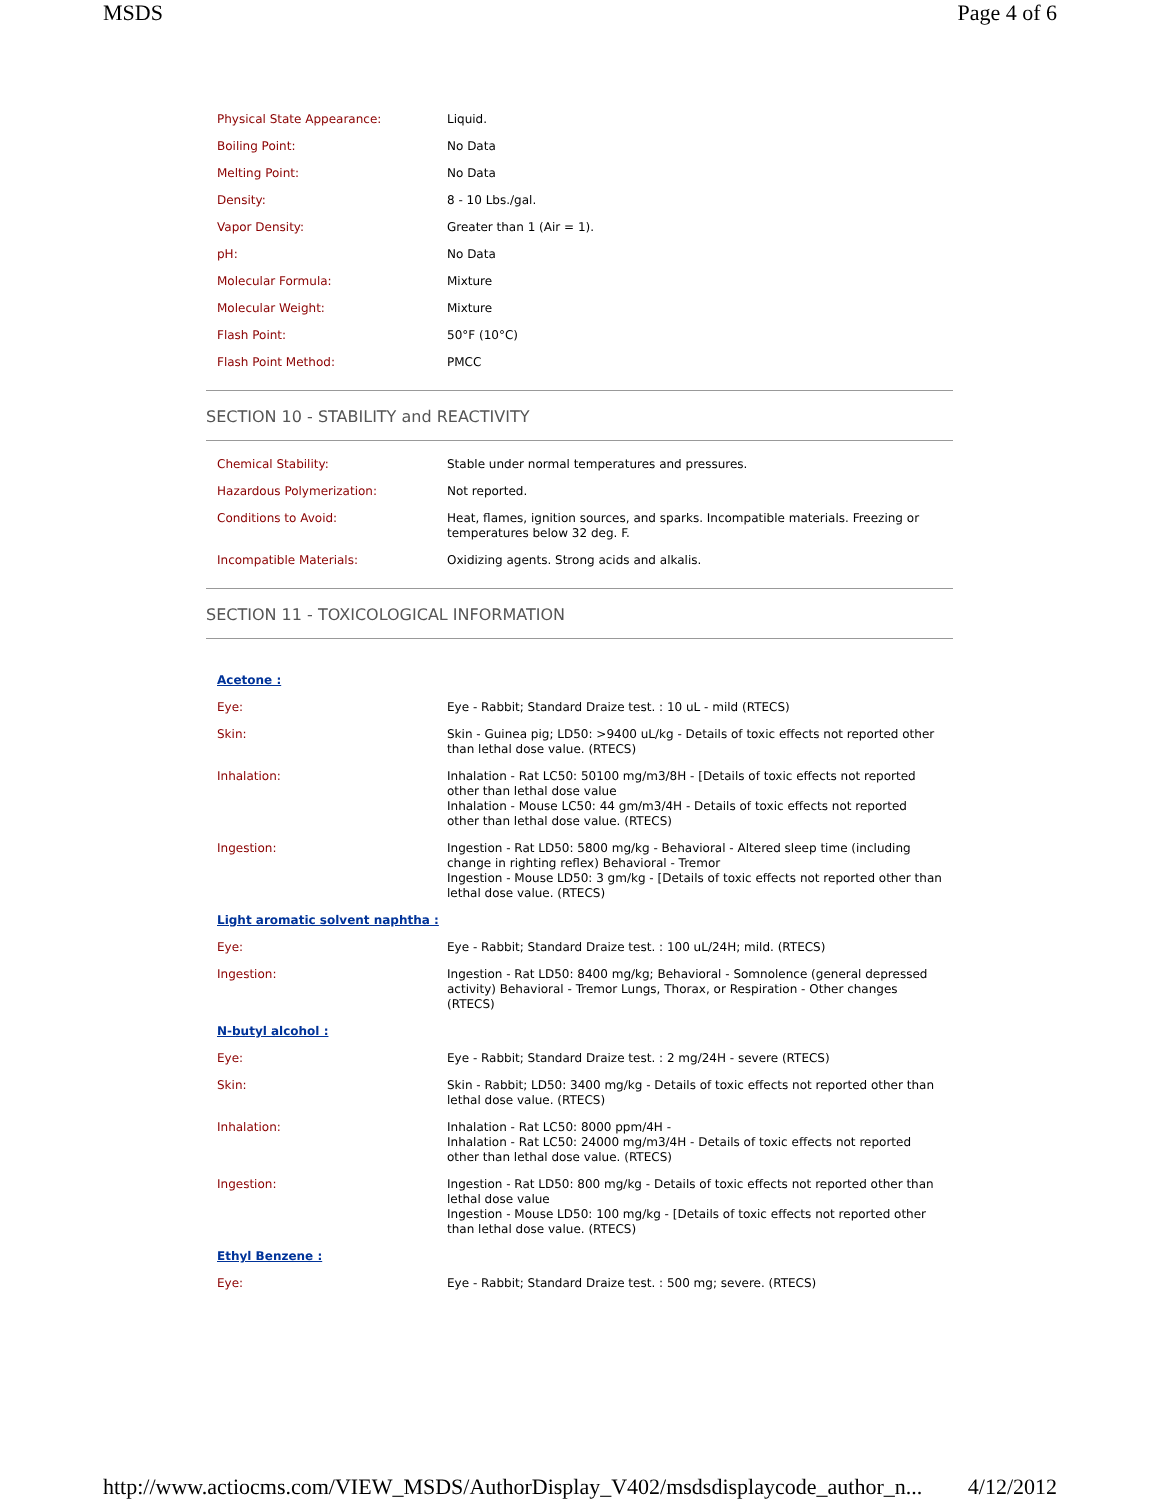MSDS Page 4 of 6
| Physical State Appearance: | Liquid. |
| Boiling Point: | No Data |
| Melting Point: | No Data |
| Density: | 8 - 10 Lbs./gal. |
| Vapor Density: | Greater than 1 (Air = 1). |
| pH: | No Data |
| Molecular Formula: | Mixture |
| Molecular Weight: | Mixture |
| Flash Point: | 50°F (10°C) |
| Flash Point Method: | PMCC |
SECTION 10 - STABILITY and REACTIVITY
| Chemical Stability: | Stable under normal temperatures and pressures. |
| Hazardous Polymerization: | Not reported. |
| Conditions to Avoid: | Heat, flames, ignition sources, and sparks. Incompatible materials. Freezing or temperatures below 32 deg. F. |
| Incompatible Materials: | Oxidizing agents. Strong acids and alkalis. |
SECTION 11 - TOXICOLOGICAL INFORMATION
| Acetone : | |
| Eye: | Eye - Rabbit; Standard Draize test. : 10 uL - mild (RTECS) |
| Skin: | Skin - Guinea pig; LD50: >9400 uL/kg - Details of toxic effects not reported other than lethal dose value. (RTECS) |
| Inhalation: | Inhalation - Rat LC50: 50100 mg/m3/8H - [Details of toxic effects not reported other than lethal dose value Inhalation - Mouse LC50: 44 gm/m3/4H - Details of toxic effects not reported other than lethal dose value. (RTECS) |
| Ingestion: | Ingestion - Rat LD50: 5800 mg/kg - Behavioral - Altered sleep time (including change in righting reflex) Behavioral - Tremor Ingestion - Mouse LD50: 3 gm/kg - [Details of toxic effects not reported other than lethal dose value. (RTECS) |
| Light aromatic solvent naphtha : | |
| Eye: | Eye - Rabbit; Standard Draize test. : 100 uL/24H; mild. (RTECS) |
| Ingestion: | Ingestion - Rat LD50: 8400 mg/kg; Behavioral - Somnolence (general depressed activity) Behavioral - Tremor Lungs, Thorax, or Respiration - Other changes (RTECS) |
| N-butyl alcohol : | |
| Eye: | Eye - Rabbit; Standard Draize test. : 2 mg/24H - severe (RTECS) |
| Skin: | Skin - Rabbit; LD50: 3400 mg/kg - Details of toxic effects not reported other than lethal dose value. (RTECS) |
| Inhalation: | Inhalation - Rat LC50: 8000 ppm/4H - Inhalation - Rat LC50: 24000 mg/m3/4H - Details of toxic effects not reported other than lethal dose value. (RTECS) |
| Ingestion: | Ingestion - Rat LD50: 800 mg/kg - Details of toxic effects not reported other than lethal dose value Ingestion - Mouse LD50: 100 mg/kg - [Details of toxic effects not reported other than lethal dose value. (RTECS) |
| Ethyl Benzene : | |
| Eye: | Eye - Rabbit; Standard Draize test. : 500 mg; severe. (RTECS) |
http://www.actiocms.com/VIEW_MSDS/AuthorDisplay_V402/msdsdisplaycode_author_n... 4/12/2012